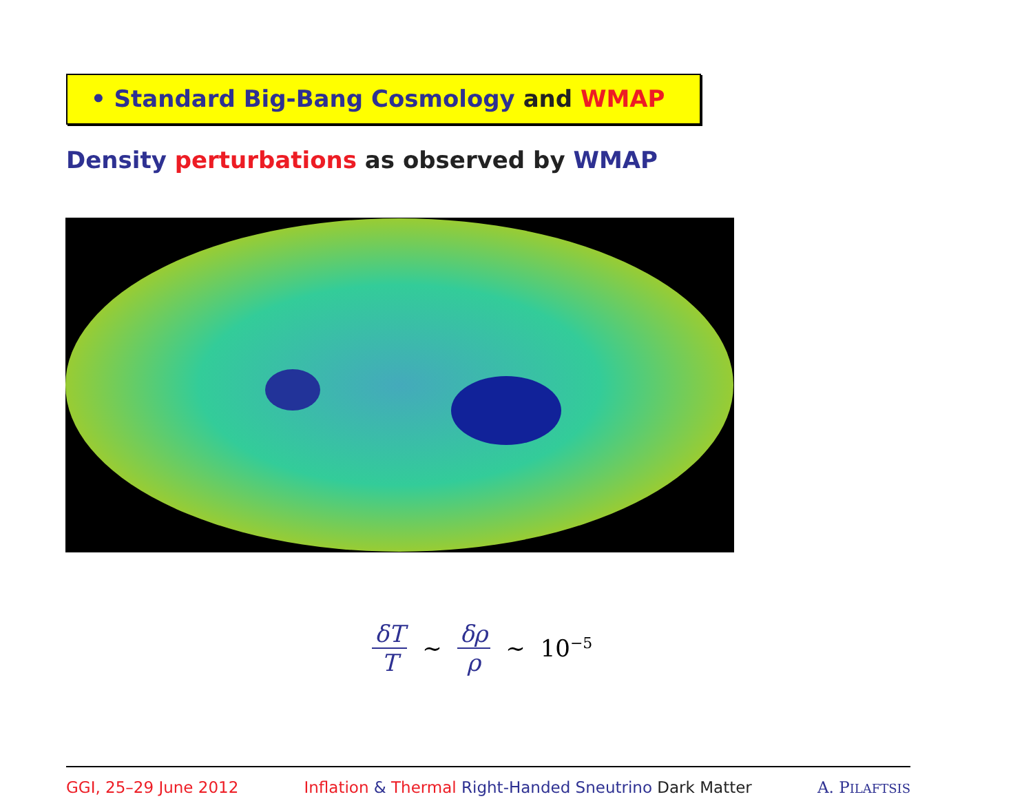• Standard Big-Bang Cosmology and WMAP
Density perturbations as observed by WMAP
δT T ∼ δρ ρ ∼ 10<sup>−5</sup>
GGI, 25–29 June 2012 Inflation & Thermal Right-Handed Sneutrino Dark Matter A. PILAFTSIS